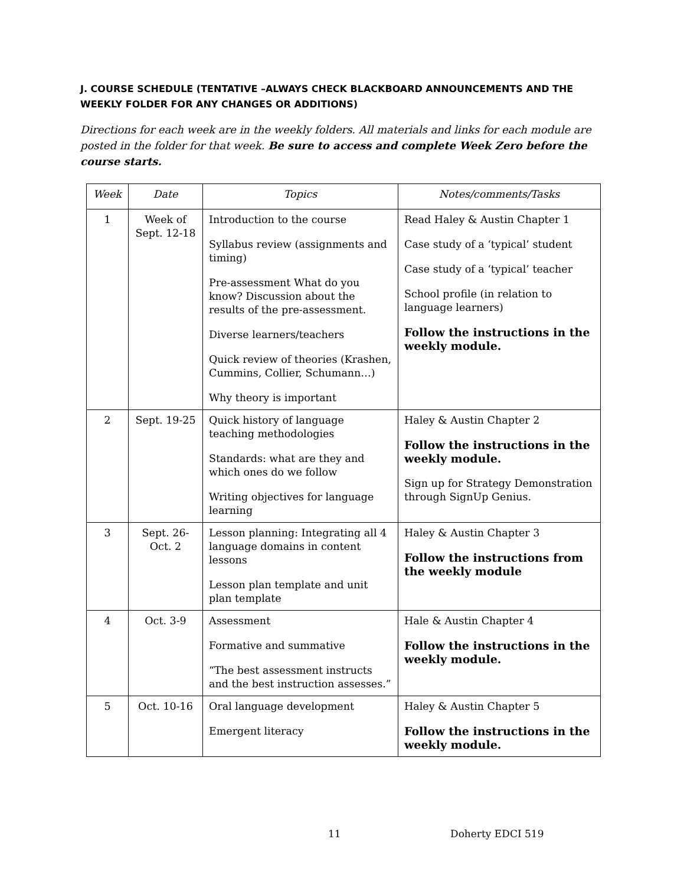J. COURSE SCHEDULE (TENTATIVE –ALWAYS CHECK BLACKBOARD ANNOUNCEMENTS AND THE WEEKLY FOLDER FOR ANY CHANGES OR ADDITIONS)
Directions for each week are in the weekly folders. All materials and links for each module are posted in the folder for that week. Be sure to access and complete Week Zero before the course starts.
| Week | Date | Topics | Notes/comments/Tasks |
| --- | --- | --- | --- |
| 1 | Week of Sept. 12-18 | Introduction to the course Syllabus review (assignments and timing) Pre-assessment What do you know? Discussion about the results of the pre-assessment. Diverse learners/teachers Quick review of theories (Krashen, Cummins, Collier, Schumann…) Why theory is important | Read Haley & Austin Chapter 1 Case study of a ‘typical’ student Case study of a ‘typical’ teacher School profile (in relation to language learners) Follow the instructions in the weekly module. |
| 2 | Sept. 19-25 | Quick history of language teaching methodologies Standards: what are they and which ones do we follow Writing objectives for language learning | Haley & Austin Chapter 2 Follow the instructions in the weekly module. Sign up for Strategy Demonstration through SignUp Genius. |
| 3 | Sept. 26-Oct. 2 | Lesson planning: Integrating all 4 language domains in content lessons Lesson plan template and unit plan template | Haley & Austin Chapter 3 Follow the instructions from the weekly module |
| 4 | Oct. 3-9 | Assessment Formative and summative “The best assessment instructs and the best instruction assesses.” | Hale & Austin Chapter 4 Follow the instructions in the weekly module. |
| 5 | Oct. 10-16 | Oral language development Emergent literacy | Haley & Austin Chapter 5 Follow the instructions in the weekly module. |
11 Doherty EDCI 519